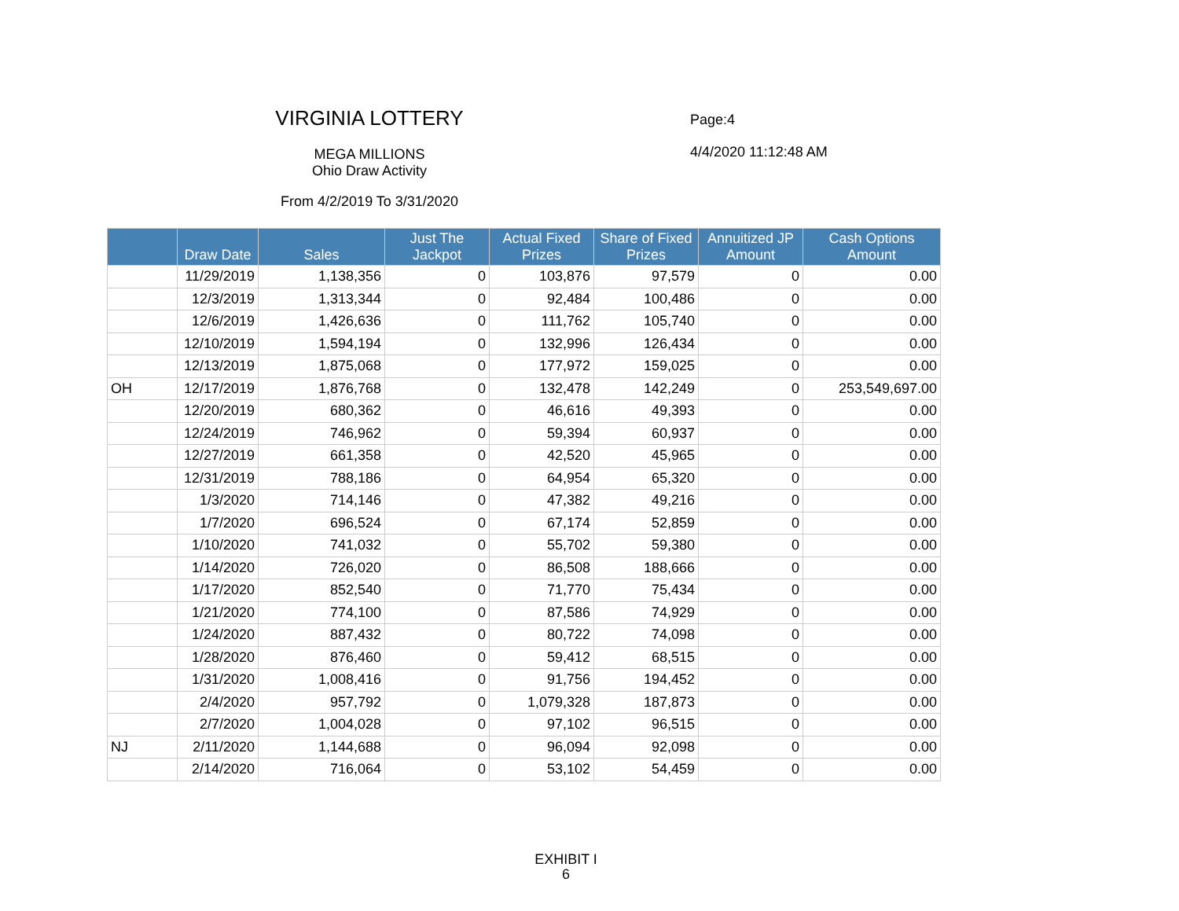VIRGINIA LOTTERY
MEGA MILLIONS
Ohio Draw Activity
From 4/2/2019 To 3/31/2020
Page:4
4/4/2020 11:12:48 AM
| | Draw Date | Sales | Just The Jackpot | Actual Fixed Prizes | Share of Fixed Prizes | Annuitized JP Amount | Cash Options Amount |
| --- | --- | --- | --- | --- | --- | --- | --- |
| | 11/29/2019 | 1,138,356 | 0 | 103,876 | 97,579 | 0 | 0.00 |
| | 12/3/2019 | 1,313,344 | 0 | 92,484 | 100,486 | 0 | 0.00 |
| | 12/6/2019 | 1,426,636 | 0 | 111,762 | 105,740 | 0 | 0.00 |
| | 12/10/2019 | 1,594,194 | 0 | 132,996 | 126,434 | 0 | 0.00 |
| | 12/13/2019 | 1,875,068 | 0 | 177,972 | 159,025 | 0 | 0.00 |
| OH | 12/17/2019 | 1,876,768 | 0 | 132,478 | 142,249 | 0 | 253,549,697.00 |
| | 12/20/2019 | 680,362 | 0 | 46,616 | 49,393 | 0 | 0.00 |
| | 12/24/2019 | 746,962 | 0 | 59,394 | 60,937 | 0 | 0.00 |
| | 12/27/2019 | 661,358 | 0 | 42,520 | 45,965 | 0 | 0.00 |
| | 12/31/2019 | 788,186 | 0 | 64,954 | 65,320 | 0 | 0.00 |
| | 1/3/2020 | 714,146 | 0 | 47,382 | 49,216 | 0 | 0.00 |
| | 1/7/2020 | 696,524 | 0 | 67,174 | 52,859 | 0 | 0.00 |
| | 1/10/2020 | 741,032 | 0 | 55,702 | 59,380 | 0 | 0.00 |
| | 1/14/2020 | 726,020 | 0 | 86,508 | 188,666 | 0 | 0.00 |
| | 1/17/2020 | 852,540 | 0 | 71,770 | 75,434 | 0 | 0.00 |
| | 1/21/2020 | 774,100 | 0 | 87,586 | 74,929 | 0 | 0.00 |
| | 1/24/2020 | 887,432 | 0 | 80,722 | 74,098 | 0 | 0.00 |
| | 1/28/2020 | 876,460 | 0 | 59,412 | 68,515 | 0 | 0.00 |
| | 1/31/2020 | 1,008,416 | 0 | 91,756 | 194,452 | 0 | 0.00 |
| | 2/4/2020 | 957,792 | 0 | 1,079,328 | 187,873 | 0 | 0.00 |
| | 2/7/2020 | 1,004,028 | 0 | 97,102 | 96,515 | 0 | 0.00 |
| NJ | 2/11/2020 | 1,144,688 | 0 | 96,094 | 92,098 | 0 | 0.00 |
| | 2/14/2020 | 716,064 | 0 | 53,102 | 54,459 | 0 | 0.00 |
EXHIBIT I
6